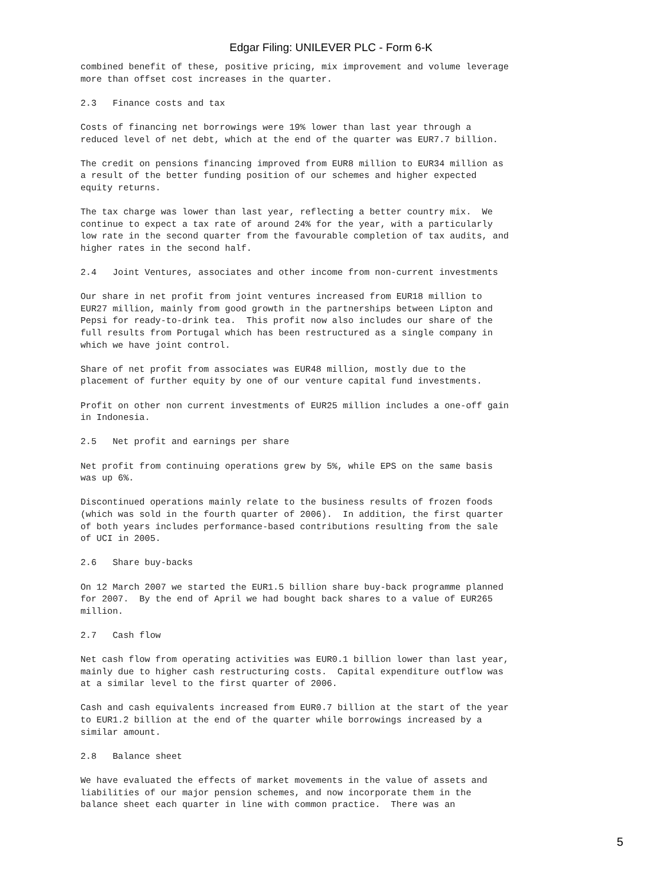Edgar Filing: UNILEVER PLC - Form 6-K
combined benefit of these, positive pricing, mix improvement and volume leverage
more than offset cost increases in the quarter.

2.3   Finance costs and tax

Costs of financing net borrowings were 19% lower than last year through a
reduced level of net debt, which at the end of the quarter was EUR7.7 billion.

The credit on pensions financing improved from EUR8 million to EUR34 million as
a result of the better funding position of our schemes and higher expected
equity returns.

The tax charge was lower than last year, reflecting a better country mix.  We
continue to expect a tax rate of around 24% for the year, with a particularly
low rate in the second quarter from the favourable completion of tax audits, and
higher rates in the second half.

2.4   Joint Ventures, associates and other income from non-current investments

Our share in net profit from joint ventures increased from EUR18 million to
EUR27 million, mainly from good growth in the partnerships between Lipton and
Pepsi for ready-to-drink tea.  This profit now also includes our share of the
full results from Portugal which has been restructured as a single company in
which we have joint control.

Share of net profit from associates was EUR48 million, mostly due to the
placement of further equity by one of our venture capital fund investments.

Profit on other non current investments of EUR25 million includes a one-off gain
in Indonesia.

2.5   Net profit and earnings per share

Net profit from continuing operations grew by 5%, while EPS on the same basis
was up 6%.

Discontinued operations mainly relate to the business results of frozen foods
(which was sold in the fourth quarter of 2006).  In addition, the first quarter
of both years includes performance-based contributions resulting from the sale
of UCI in 2005.

2.6   Share buy-backs

On 12 March 2007 we started the EUR1.5 billion share buy-back programme planned
for 2007.  By the end of April we had bought back shares to a value of EUR265
million.

2.7   Cash flow

Net cash flow from operating activities was EUR0.1 billion lower than last year,
mainly due to higher cash restructuring costs.  Capital expenditure outflow was
at a similar level to the first quarter of 2006.

Cash and cash equivalents increased from EUR0.7 billion at the start of the year
to EUR1.2 billion at the end of the quarter while borrowings increased by a
similar amount.

2.8   Balance sheet

We have evaluated the effects of market movements in the value of assets and
liabilities of our major pension schemes, and now incorporate them in the
balance sheet each quarter in line with common practice.  There was an
5